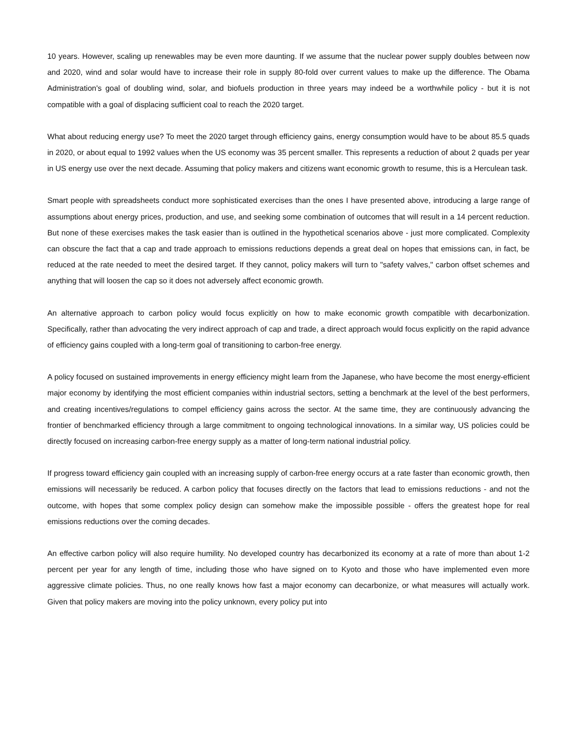10 years. However, scaling up renewables may be even more daunting. If we assume that the nuclear power supply doubles between now and 2020, wind and solar would have to increase their role in supply 80-fold over current values to make up the difference. The Obama Administration's goal of doubling wind, solar, and biofuels production in three years may indeed be a worthwhile policy - but it is not compatible with a goal of displacing sufficient coal to reach the 2020 target.
What about reducing energy use? To meet the 2020 target through efficiency gains, energy consumption would have to be about 85.5 quads in 2020, or about equal to 1992 values when the US economy was 35 percent smaller. This represents a reduction of about 2 quads per year in US energy use over the next decade. Assuming that policy makers and citizens want economic growth to resume, this is a Herculean task.
Smart people with spreadsheets conduct more sophisticated exercises than the ones I have presented above, introducing a large range of assumptions about energy prices, production, and use, and seeking some combination of outcomes that will result in a 14 percent reduction. But none of these exercises makes the task easier than is outlined in the hypothetical scenarios above - just more complicated. Complexity can obscure the fact that a cap and trade approach to emissions reductions depends a great deal on hopes that emissions can, in fact, be reduced at the rate needed to meet the desired target. If they cannot, policy makers will turn to "safety valves," carbon offset schemes and anything that will loosen the cap so it does not adversely affect economic growth.
An alternative approach to carbon policy would focus explicitly on how to make economic growth compatible with decarbonization. Specifically, rather than advocating the very indirect approach of cap and trade, a direct approach would focus explicitly on the rapid advance of efficiency gains coupled with a long-term goal of transitioning to carbon-free energy.
A policy focused on sustained improvements in energy efficiency might learn from the Japanese, who have become the most energy-efficient major economy by identifying the most efficient companies within industrial sectors, setting a benchmark at the level of the best performers, and creating incentives/regulations to compel efficiency gains across the sector. At the same time, they are continuously advancing the frontier of benchmarked efficiency through a large commitment to ongoing technological innovations. In a similar way, US policies could be directly focused on increasing carbon-free energy supply as a matter of long-term national industrial policy.
If progress toward efficiency gain coupled with an increasing supply of carbon-free energy occurs at a rate faster than economic growth, then emissions will necessarily be reduced. A carbon policy that focuses directly on the factors that lead to emissions reductions - and not the outcome, with hopes that some complex policy design can somehow make the impossible possible - offers the greatest hope for real emissions reductions over the coming decades.
An effective carbon policy will also require humility. No developed country has decarbonized its economy at a rate of more than about 1-2 percent per year for any length of time, including those who have signed on to Kyoto and those who have implemented even more aggressive climate policies. Thus, no one really knows how fast a major economy can decarbonize, or what measures will actually work. Given that policy makers are moving into the policy unknown, every policy put into